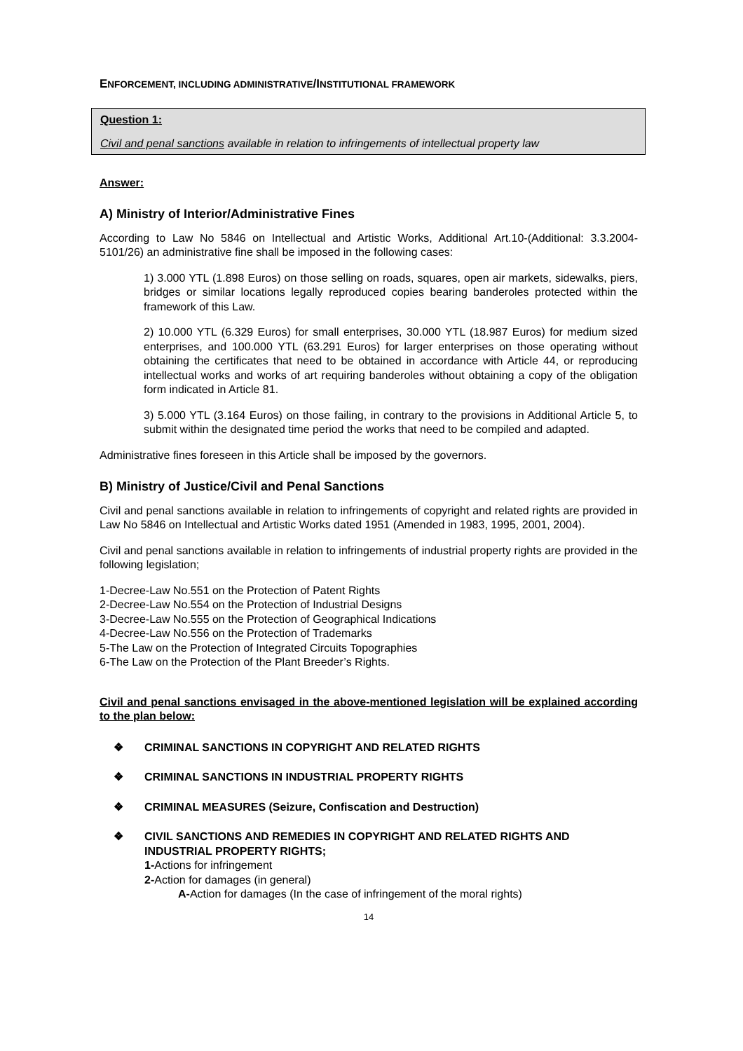ENFORCEMENT, INCLUDING ADMINISTRATIVE/INSTITUTIONAL FRAMEWORK
Question 1:
Civil and penal sanctions available in relation to infringements of intellectual property law
Answer:
A) Ministry of Interior/Administrative Fines
According to Law No 5846 on Intellectual and Artistic Works, Additional Art.10-(Additional: 3.3.2004-5101/26) an administrative fine shall be imposed in the following cases:
1) 3.000 YTL (1.898 Euros) on those selling on roads, squares, open air markets, sidewalks, piers, bridges or similar locations legally reproduced copies bearing banderoles protected within the framework of this Law.
2) 10.000 YTL (6.329 Euros) for small enterprises, 30.000 YTL (18.987 Euros) for medium sized enterprises, and 100.000 YTL (63.291 Euros) for larger enterprises on those operating without obtaining the certificates that need to be obtained in accordance with Article 44, or reproducing intellectual works and works of art requiring banderoles without obtaining a copy of the obligation form indicated in Article 81.
3) 5.000 YTL (3.164 Euros) on those failing, in contrary to the provisions in Additional Article 5, to submit within the designated time period the works that need to be compiled and adapted.
Administrative fines foreseen in this Article shall be imposed by the governors.
B) Ministry of Justice/Civil and Penal Sanctions
Civil and penal sanctions available in relation to infringements of copyright and related rights are provided in Law No 5846 on Intellectual and Artistic Works dated 1951 (Amended in 1983, 1995, 2001, 2004).
Civil and penal sanctions available in relation to infringements of industrial property rights are provided in the following legislation;
1-Decree-Law No.551 on the Protection of Patent Rights
2-Decree-Law No.554 on the Protection of Industrial Designs
3-Decree-Law No.555 on the Protection of Geographical Indications
4-Decree-Law No.556 on the Protection of Trademarks
5-The Law on the Protection of Integrated Circuits Topographies
6-The Law on the Protection of the Plant Breeder’s Rights.
Civil and penal sanctions envisaged in the above-mentioned legislation will be explained according to the plan below:
❖ CRIMINAL SANCTIONS IN COPYRIGHT AND RELATED RIGHTS
❖ CRIMINAL SANCTIONS IN INDUSTRIAL PROPERTY RIGHTS
❖ CRIMINAL MEASURES (Seizure, Confiscation and Destruction)
❖ CIVIL SANCTIONS AND REMEDIES IN COPYRIGHT AND RELATED RIGHTS AND INDUSTRIAL PROPERTY RIGHTS;
1-Actions for infringement
2-Action for damages (in general)
A-Action for damages (In the case of infringement of the moral rights)
14